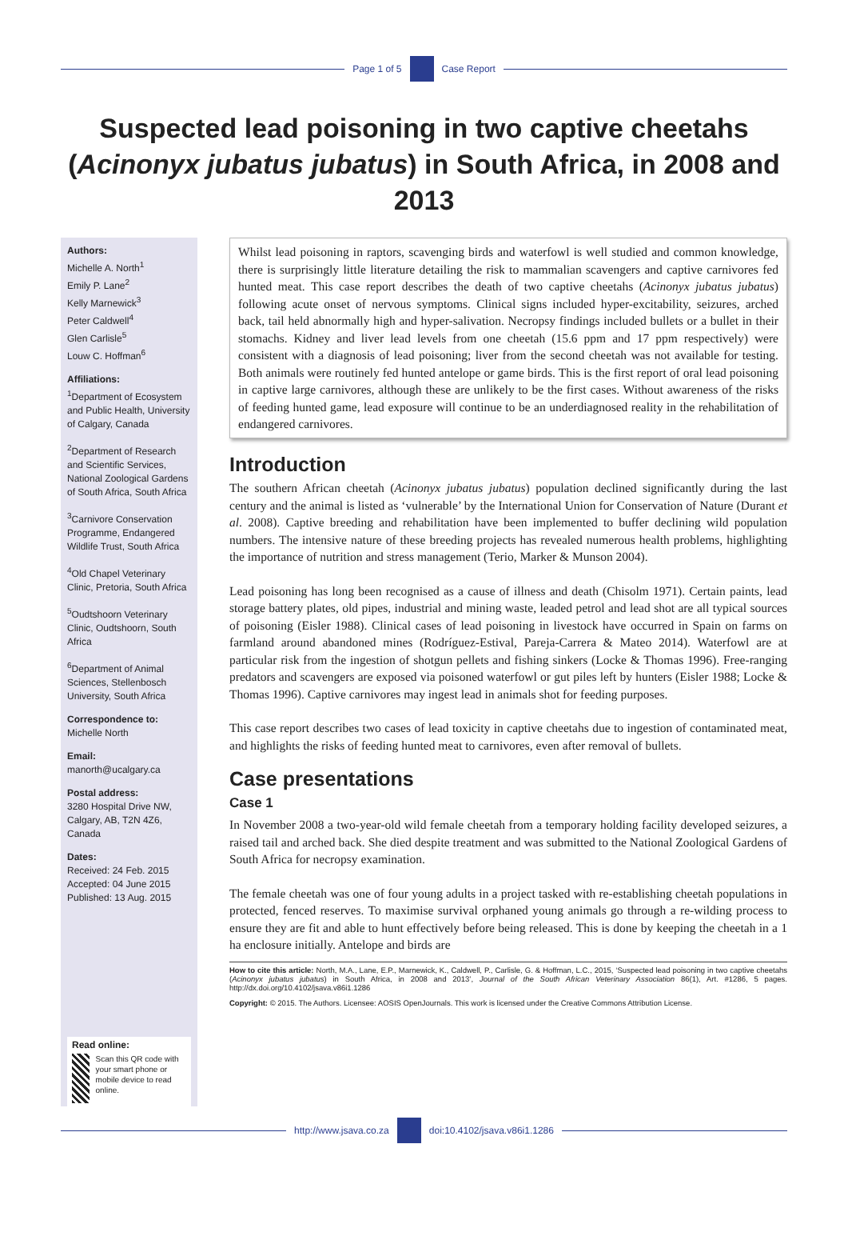Page 1 of 5 Case Report
Suspected lead poisoning in two captive cheetahs (Acinonyx jubatus jubatus) in South Africa, in 2008 and 2013
Authors:
Michelle A. North<sup>1</sup>
Emily P. Lane<sup>2</sup>
Kelly Marnewick<sup>3</sup>
Peter Caldwell<sup>4</sup>
Glen Carlisle<sup>5</sup>
Louw C. Hoffman<sup>6</sup>
Affiliations:
<sup>1</sup> Department of Ecosystem and Public Health, University of Calgary, Canada
<sup>2</sup> Department of Research and Scientific Services, National Zoological Gardens of South Africa, South Africa
<sup>3</sup> Carnivore Conservation Programme, Endangered Wildlife Trust, South Africa
<sup>4</sup> Old Chapel Veterinary Clinic, Pretoria, South Africa
<sup>5</sup> Oudtshoorn Veterinary Clinic, Oudtshoorn, South Africa
<sup>6</sup> Department of Animal Sciences, Stellenbosch University, South Africa
Correspondence to:
Michelle North
Email:
manorth@ucalgary.ca
Postal address:
3280 Hospital Drive NW, Calgary, AB, T2N 4Z6, Canada
Dates:
Received: 24 Feb. 2015
Accepted: 04 June 2015
Published: 13 Aug. 2015
Read online:
Scan this QR code with your smart phone or mobile device to read online.
Whilst lead poisoning in raptors, scavenging birds and waterfowl is well studied and common knowledge, there is surprisingly little literature detailing the risk to mammalian scavengers and captive carnivores fed hunted meat. This case report describes the death of two captive cheetahs (Acinonyx jubatus jubatus) following acute onset of nervous symptoms. Clinical signs included hyper-excitability, seizures, arched back, tail held abnormally high and hyper-salivation. Necropsy findings included bullets or a bullet in their stomachs. Kidney and liver lead levels from one cheetah (15.6 ppm and 17 ppm respectively) were consistent with a diagnosis of lead poisoning; liver from the second cheetah was not available for testing. Both animals were routinely fed hunted antelope or game birds. This is the first report of oral lead poisoning in captive large carnivores, although these are unlikely to be the first cases. Without awareness of the risks of feeding hunted game, lead exposure will continue to be an underdiagnosed reality in the rehabilitation of endangered carnivores.
Introduction
The southern African cheetah (Acinonyx jubatus jubatus) population declined significantly during the last century and the animal is listed as ‘vulnerable’ by the International Union for Conservation of Nature (Durant et al. 2008). Captive breeding and rehabilitation have been implemented to buffer declining wild population numbers. The intensive nature of these breeding projects has revealed numerous health problems, highlighting the importance of nutrition and stress management (Terio, Marker & Munson 2004).
Lead poisoning has long been recognised as a cause of illness and death (Chisolm 1971). Certain paints, lead storage battery plates, old pipes, industrial and mining waste, leaded petrol and lead shot are all typical sources of poisoning (Eisler 1988). Clinical cases of lead poisoning in livestock have occurred in Spain on farms on farmland around abandoned mines (Rodríguez-Estival, Pareja-Carrera & Mateo 2014). Waterfowl are at particular risk from the ingestion of shotgun pellets and fishing sinkers (Locke & Thomas 1996). Free-ranging predators and scavengers are exposed via poisoned waterfowl or gut piles left by hunters (Eisler 1988; Locke & Thomas 1996). Captive carnivores may ingest lead in animals shot for feeding purposes.
This case report describes two cases of lead toxicity in captive cheetahs due to ingestion of contaminated meat, and highlights the risks of feeding hunted meat to carnivores, even after removal of bullets.
Case presentations
Case 1
In November 2008 a two-year-old wild female cheetah from a temporary holding facility developed seizures, a raised tail and arched back. She died despite treatment and was submitted to the National Zoological Gardens of South Africa for necropsy examination.
The female cheetah was one of four young adults in a project tasked with re-establishing cheetah populations in protected, fenced reserves. To maximise survival orphaned young animals go through a re-wilding process to ensure they are fit and able to hunt effectively before being released. This is done by keeping the cheetah in a 1 ha enclosure initially. Antelope and birds are
How to cite this article: North, M.A., Lane, E.P., Marnewick, K., Caldwell, P., Carlisle, G. & Hoffman, L.C., 2015, ‘Suspected lead poisoning in two captive cheetahs (Acinonyx jubatus jubatus) in South Africa, in 2008 and 2013’, Journal of the South African Veterinary Association 86(1), Art. #1286, 5 pages. http://dx.doi.org/10.4102/jsava.v86i1.1286
Copyright: © 2015. The Authors. Licensee: AOSIS OpenJournals. This work is licensed under the Creative Commons Attribution License.
http://www.jsava.co.za doi:10.4102/jsava.v86i1.1286